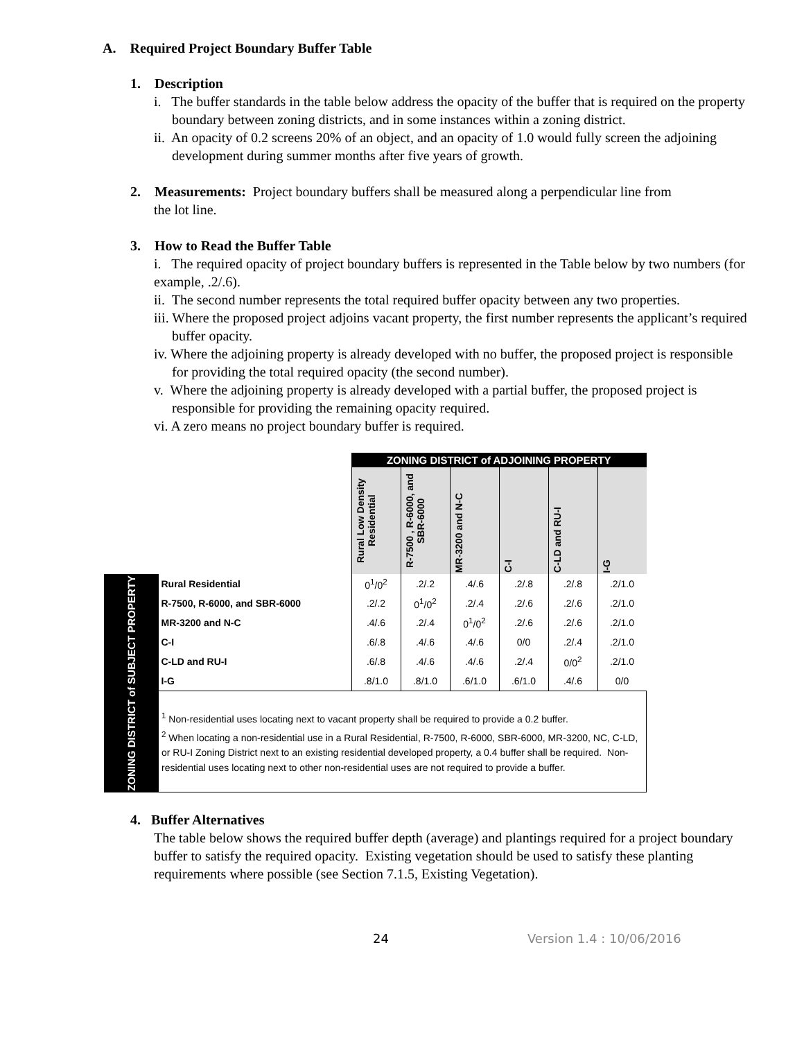A. Required Project Boundary Buffer Table
1. Description
i. The buffer standards in the table below address the opacity of the buffer that is required on the property boundary between zoning districts, and in some instances within a zoning district.
ii. An opacity of 0.2 screens 20% of an object, and an opacity of 1.0 would fully screen the adjoining development during summer months after five years of growth.
2. Measurements: Project boundary buffers shall be measured along a perpendicular line from
the lot line.
3. How to Read the Buffer Table
i. The required opacity of project boundary buffers is represented in the Table below by two numbers (for example, .2/.6).
ii. The second number represents the total required buffer opacity between any two properties.
iii. Where the proposed project adjoins vacant property, the first number represents the applicant’s required buffer opacity.
iv. Where the adjoining property is already developed with no buffer, the proposed project is responsible for providing the total required opacity (the second number).
v. Where the adjoining property is already developed with a partial buffer, the proposed project is responsible for providing the remaining opacity required.
vi. A zero means no project boundary buffer is required.
| | | ZONING DISTRICT of ADJOINING PROPERTY | | | | | |
| | | Rural Low Density Residential | R-7500 , R-6000, and SBR-6000 | MR-3200 and N-C | C-I | C-LD and RU-I | I-G |
| ZONING DISTRICT of SUBJECT PROPERTY | Rural Residential | 0<sup>1</sup>/0<sup>2</sup> | .2/.2 | .4/.6 | .2/.8 | .2/.8 | .2/1.0 |
| | R-7500, R-6000, and SBR-6000 | .2/.2 | 0<sup>1</sup>/0<sup>2</sup> | .2/.4 | .2/.6 | .2/.6 | .2/1.0 |
| | MR-3200 and N-C | .4/.6 | .2/.4 | 0<sup>1</sup>/0<sup>2</sup> | .2/.6 | .2/.6 | .2/1.0 |
| | C-I | .6/.8 | .4/.6 | .4/.6 | 0/0 | .2/.4 | .2/1.0 |
| | C-LD and RU-I | .6/.8 | .4/.6 | .4/.6 | .2/.4 | 0/0<sup>2</sup> | .2/1.0 |
| | I-G | .8/1.0 | .8/1.0 | .6/1.0 | .6/1.0 | .4/.6 | 0/0 |
| | <sup>1</sup> Non-residential uses locating next to vacant property shall be required to provide a 0.2 buffer. <sup>2</sup> When locating a non-residential use in a Rural Residential, R-7500, R-6000, SBR-6000, MR-3200, NC, C-LD, or RU-I Zoning District next to an existing residential developed property, a 0.4 buffer shall be required. Non-residential uses locating next to other non-residential uses are not required to provide a buffer. | | | | | | |
4. Buffer Alternatives
The table below shows the required buffer depth (average) and plantings required for a project boundary buffer to satisfy the required opacity. Existing vegetation should be used to satisfy these planting requirements where possible (see Section 7.1.5, Existing Vegetation).
24 Version 1.4 : 10/06/2016